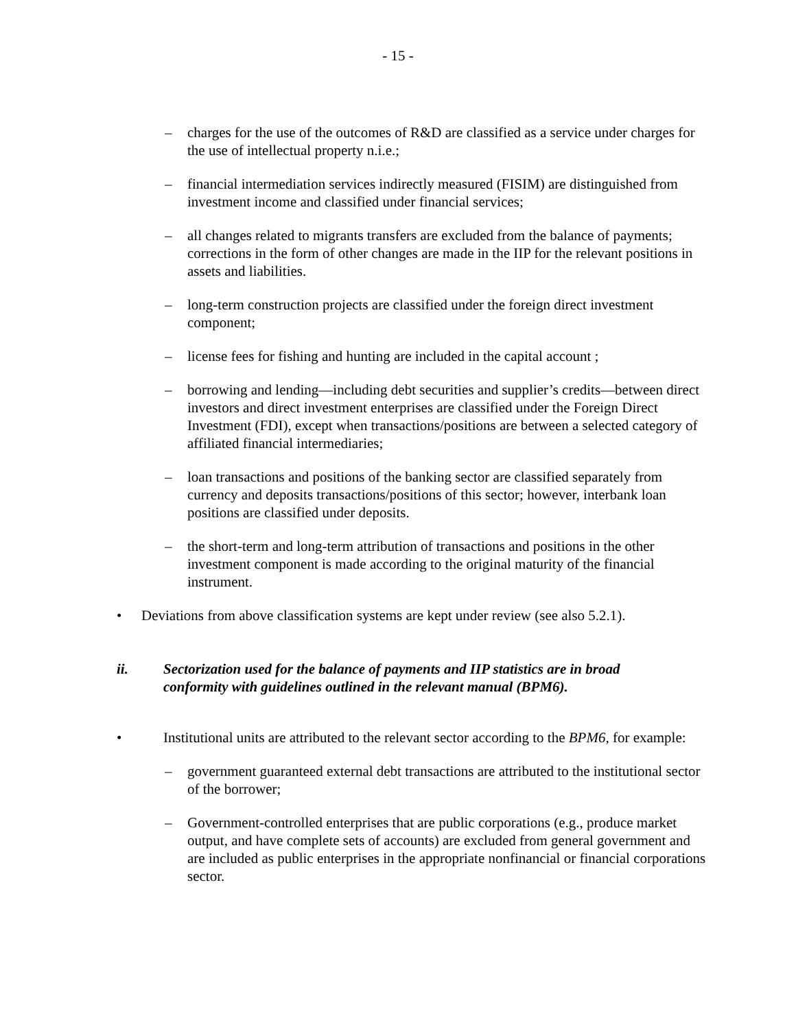- 15 -
– charges for the use of the outcomes of R&D are classified as a service under charges for the use of intellectual property n.i.e.;
– financial intermediation services indirectly measured (FISIM) are distinguished from investment income and classified under financial services;
– all changes related to migrants transfers are excluded from the balance of payments; corrections in the form of other changes are made in the IIP for the relevant positions in assets and liabilities.
– long-term construction projects are classified under the foreign direct investment component;
– license fees for fishing and hunting are included in the capital account ;
– borrowing and lending—including debt securities and supplier’s credits—between direct investors and direct investment enterprises are classified under the Foreign Direct Investment (FDI), except when transactions/positions are between a selected category of affiliated financial intermediaries;
– loan transactions and positions of the banking sector are classified separately from currency and deposits transactions/positions of this sector; however, interbank loan positions are classified under deposits.
– the short-term and long-term attribution of transactions and positions in the other investment component is made according to the original maturity of the financial instrument.
• Deviations from above classification systems are kept under review (see also 5.2.1).
ii. Sectorization used for the balance of payments and IIP statistics are in broad conformity with guidelines outlined in the relevant manual (BPM6).
• Institutional units are attributed to the relevant sector according to the BPM6, for example:
– government guaranteed external debt transactions are attributed to the institutional sector of the borrower;
– Government-controlled enterprises that are public corporations (e.g., produce market output, and have complete sets of accounts) are excluded from general government and are included as public enterprises in the appropriate nonfinancial or financial corporations sector.